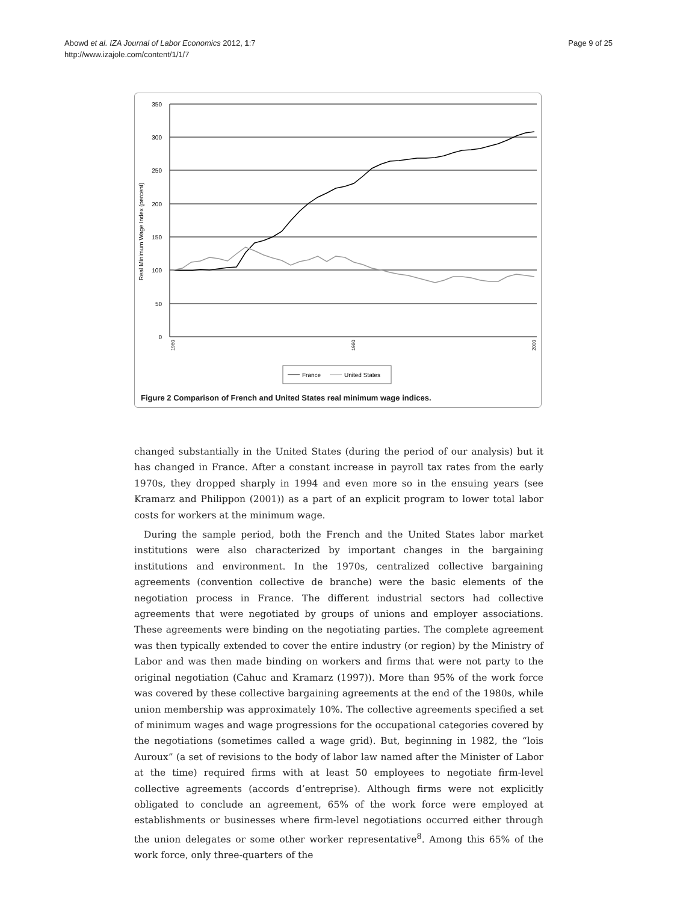Abowd et al. IZA Journal of Labor Economics 2012, 1:7
http://www.izajole.com/content/1/1/7
Page 9 of 25
350
300
250
200
150
100
50
0
Real Minimum Wage Index (percent)
1960
1980
2000
France
United States
Figure 2 Comparison of French and United States real minimum wage indices.
changed substantially in the United States (during the period of our analysis) but it has changed in France. After a constant increase in payroll tax rates from the early 1970s, they dropped sharply in 1994 and even more so in the ensuing years (see Kramarz and Philippon (2001)) as a part of an explicit program to lower total labor costs for workers at the minimum wage.
During the sample period, both the French and the United States labor market institutions were also characterized by important changes in the bargaining institutions and environment. In the 1970s, centralized collective bargaining agreements (convention collective de branche) were the basic elements of the negotiation process in France. The different industrial sectors had collective agreements that were negotiated by groups of unions and employer associations. These agreements were binding on the negotiating parties. The complete agreement was then typically extended to cover the entire industry (or region) by the Ministry of Labor and was then made binding on workers and firms that were not party to the original negotiation (Cahuc and Kramarz (1997)). More than 95% of the work force was covered by these collective bargaining agreements at the end of the 1980s, while union membership was approximately 10%. The collective agreements specified a set of minimum wages and wage progressions for the occupational categories covered by the negotiations (sometimes called a wage grid). But, beginning in 1982, the “lois Auroux” (a set of revisions to the body of labor law named after the Minister of Labor at the time) required firms with at least 50 employees to negotiate firm-level collective agreements (accords d’entreprise). Although firms were not explicitly obligated to conclude an agreement, 65% of the work force were employed at establishments or businesses where firm-level negotiations occurred either through the union delegates or some other worker representative<sup>8</sup>. Among this 65% of the work force, only three-quarters of the